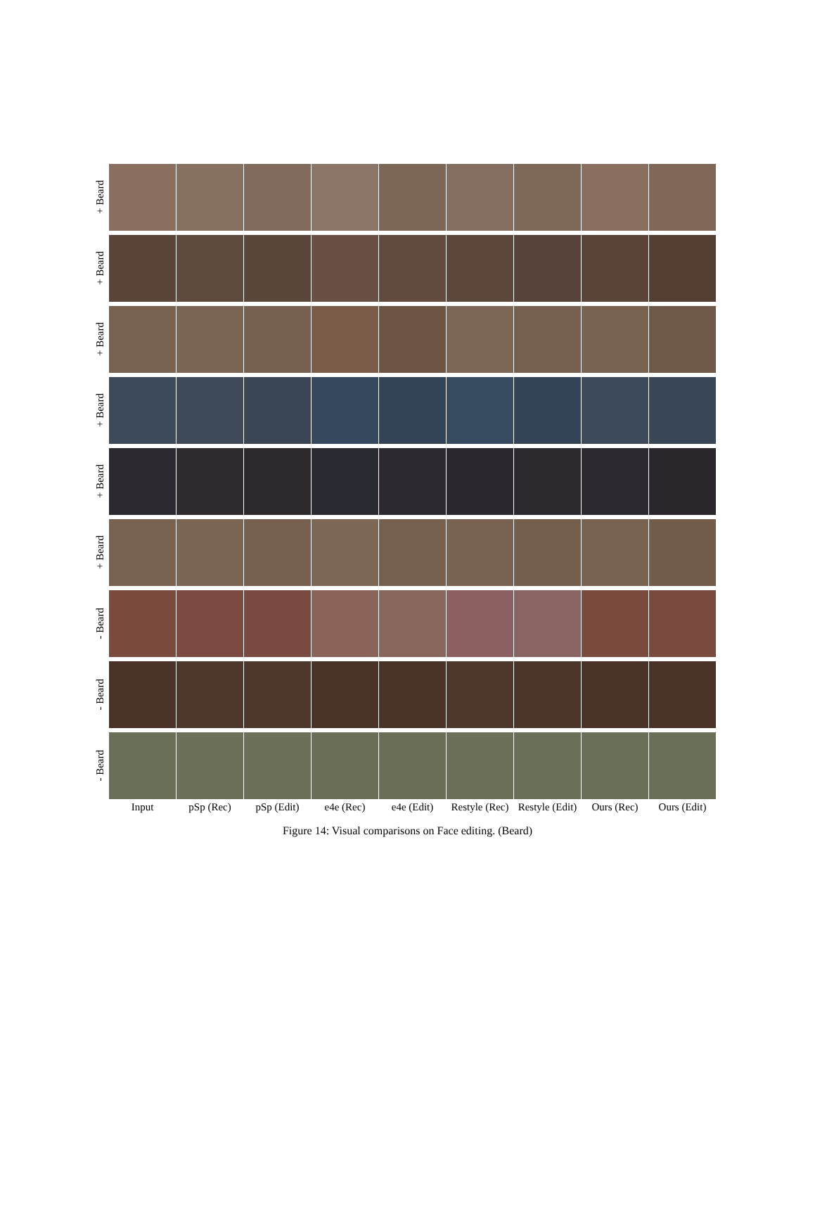+ Beard
+ Beard
+ Beard
+ Beard
+ Beard
+ Beard
- Beard
- Beard
- Beard
Input pSp (Rec) pSp (Edit) e4e (Rec) e4e (Edit) Restyle (Rec)
Restyle (Edit)
Ours (Rec) Ours (Edit)
Figure 14: Visual comparisons on Face editing. (Beard)